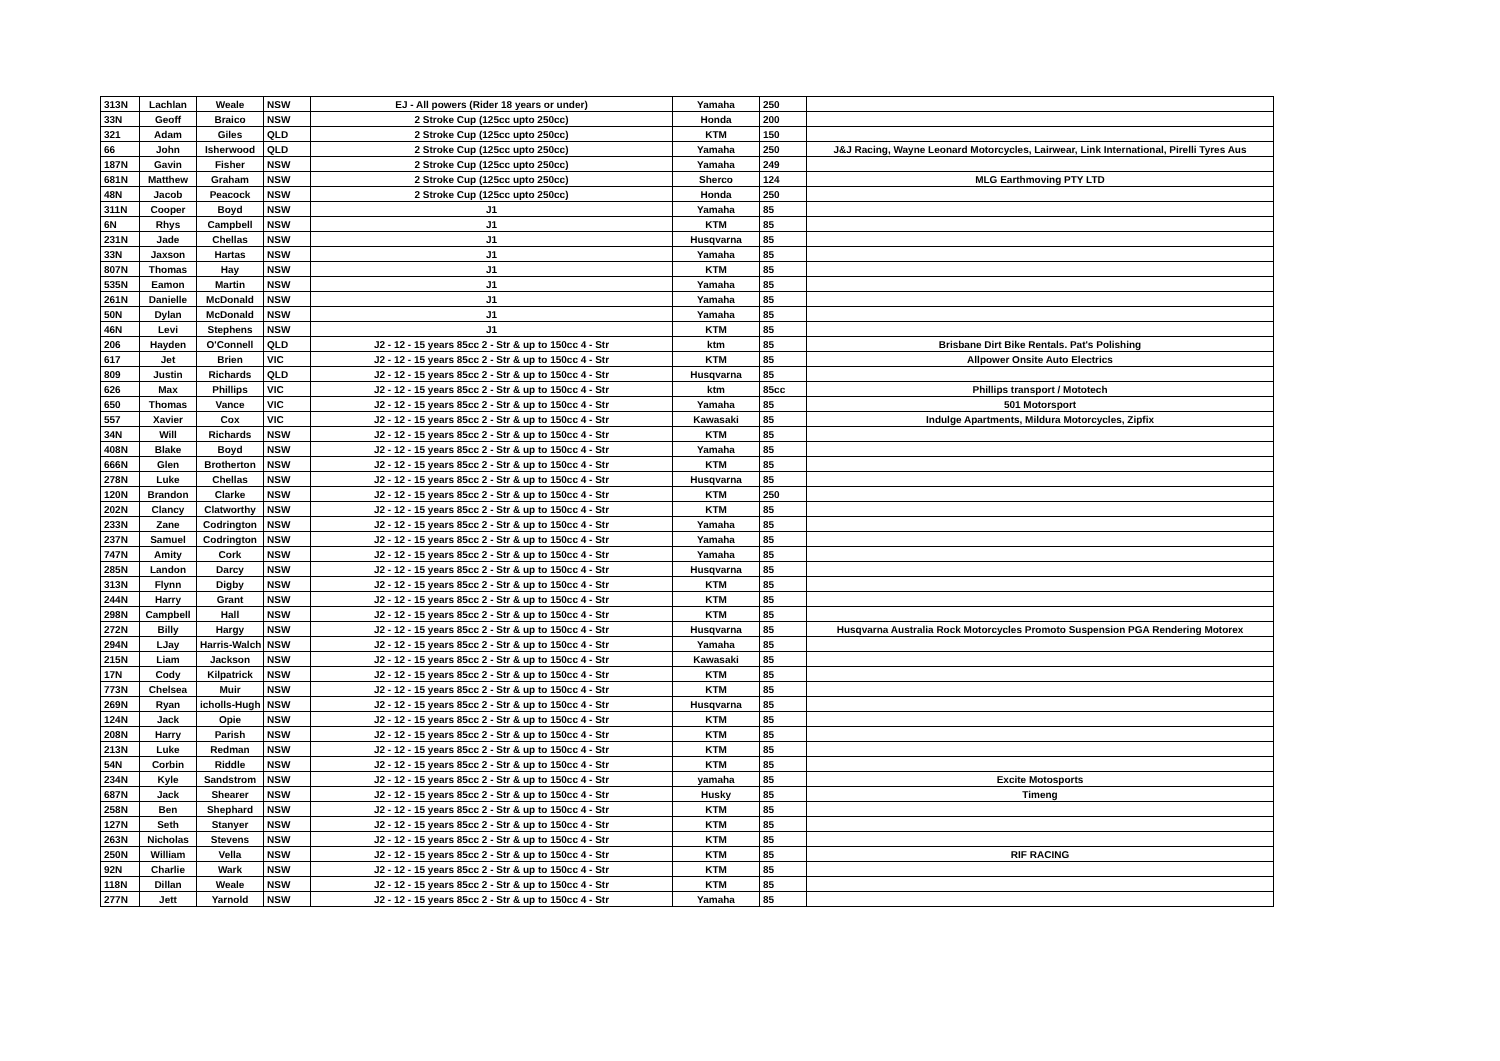| 313N | Lachlan | Weale | NSW | EJ - All powers (Rider 18 years or under) | Yamaha | 250 | |
| 33N | Geoff | Braico | NSW | 2 Stroke Cup (125cc upto 250cc) | Honda | 200 | |
| 321 | Adam | Giles | QLD | 2 Stroke Cup (125cc upto 250cc) | KTM | 150 | |
| 66 | John | Isherwood | QLD | 2 Stroke Cup (125cc upto 250cc) | Yamaha | 250 | J&J Racing, Wayne Leonard Motorcycles, Lairwear, Link International, Pirelli Tyres Aus |
| 187N | Gavin | Fisher | NSW | 2 Stroke Cup (125cc upto 250cc) | Yamaha | 249 | |
| 681N | Matthew | Graham | NSW | 2 Stroke Cup (125cc upto 250cc) | Sherco | 124 | MLG Earthmoving PTY LTD |
| 48N | Jacob | Peacock | NSW | 2 Stroke Cup (125cc upto 250cc) | Honda | 250 | |
| 311N | Cooper | Boyd | NSW | J1 | Yamaha | 85 | |
| 6N | Rhys | Campbell | NSW | J1 | KTM | 85 | |
| 231N | Jade | Chellas | NSW | J1 | Husqvarna | 85 | |
| 33N | Jaxson | Hartas | NSW | J1 | Yamaha | 85 | |
| 807N | Thomas | Hay | NSW | J1 | KTM | 85 | |
| 535N | Eamon | Martin | NSW | J1 | Yamaha | 85 | |
| 261N | Danielle | McDonald | NSW | J1 | Yamaha | 85 | |
| 50N | Dylan | McDonald | NSW | J1 | Yamaha | 85 | |
| 46N | Levi | Stephens | NSW | J1 | KTM | 85 | |
| 206 | Hayden | O'Connell | QLD | J2 - 12 - 15 years 85cc 2 - Str & up to 150cc 4 - Str | ktm | 85 | Brisbane Dirt Bike Rentals. Pat's Polishing |
| 617 | Jet | Brien | VIC | J2 - 12 - 15 years 85cc 2 - Str & up to 150cc 4 - Str | KTM | 85 | Allpower Onsite Auto Electrics |
| 809 | Justin | Richards | QLD | J2 - 12 - 15 years 85cc 2 - Str & up to 150cc 4 - Str | Husqvarna | 85 | |
| 626 | Max | Phillips | VIC | J2 - 12 - 15 years 85cc 2 - Str & up to 150cc 4 - Str | ktm | 85cc | Phillips transport / Mototech |
| 650 | Thomas | Vance | VIC | J2 - 12 - 15 years 85cc 2 - Str & up to 150cc 4 - Str | Yamaha | 85 | 501 Motorsport |
| 557 | Xavier | Cox | VIC | J2 - 12 - 15 years 85cc 2 - Str & up to 150cc 4 - Str | Kawasaki | 85 | Indulge Apartments, Mildura Motorcycles, Zipfix |
| 34N | Will | Richards | NSW | J2 - 12 - 15 years 85cc 2 - Str & up to 150cc 4 - Str | KTM | 85 | |
| 408N | Blake | Boyd | NSW | J2 - 12 - 15 years 85cc 2 - Str & up to 150cc 4 - Str | Yamaha | 85 | |
| 666N | Glen | Brotherton | NSW | J2 - 12 - 15 years 85cc 2 - Str & up to 150cc 4 - Str | KTM | 85 | |
| 278N | Luke | Chellas | NSW | J2 - 12 - 15 years 85cc 2 - Str & up to 150cc 4 - Str | Husqvarna | 85 | |
| 120N | Brandon | Clarke | NSW | J2 - 12 - 15 years 85cc 2 - Str & up to 150cc 4 - Str | KTM | 250 | |
| 202N | Clancy | Clatworthy | NSW | J2 - 12 - 15 years 85cc 2 - Str & up to 150cc 4 - Str | KTM | 85 | |
| 233N | Zane | Codrington | NSW | J2 - 12 - 15 years 85cc 2 - Str & up to 150cc 4 - Str | Yamaha | 85 | |
| 237N | Samuel | Codrington | NSW | J2 - 12 - 15 years 85cc 2 - Str & up to 150cc 4 - Str | Yamaha | 85 | |
| 747N | Amity | Cork | NSW | J2 - 12 - 15 years 85cc 2 - Str & up to 150cc 4 - Str | Yamaha | 85 | |
| 285N | Landon | Darcy | NSW | J2 - 12 - 15 years 85cc 2 - Str & up to 150cc 4 - Str | Husqvarna | 85 | |
| 313N | Flynn | Digby | NSW | J2 - 12 - 15 years 85cc 2 - Str & up to 150cc 4 - Str | KTM | 85 | |
| 244N | Harry | Grant | NSW | J2 - 12 - 15 years 85cc 2 - Str & up to 150cc 4 - Str | KTM | 85 | |
| 298N | Campbell | Hall | NSW | J2 - 12 - 15 years 85cc 2 - Str & up to 150cc 4 - Str | KTM | 85 | |
| 272N | Billy | Hargy | NSW | J2 - 12 - 15 years 85cc 2 - Str & up to 150cc 4 - Str | Husqvarna | 85 | Husqvarna Australia Rock Motorcycles Promoto Suspension PGA Rendering Motorex |
| 294N | LJay | Harris-Walch | NSW | J2 - 12 - 15 years 85cc 2 - Str & up to 150cc 4 - Str | Yamaha | 85 | |
| 215N | Liam | Jackson | NSW | J2 - 12 - 15 years 85cc 2 - Str & up to 150cc 4 - Str | Kawasaki | 85 | |
| 17N | Cody | Kilpatrick | NSW | J2 - 12 - 15 years 85cc 2 - Str & up to 150cc 4 - Str | KTM | 85 | |
| 773N | Chelsea | Muir | NSW | J2 - 12 - 15 years 85cc 2 - Str & up to 150cc 4 - Str | KTM | 85 | |
| 269N | Ryan | icholls-Hugh | NSW | J2 - 12 - 15 years 85cc 2 - Str & up to 150cc 4 - Str | Husqvarna | 85 | |
| 124N | Jack | Opie | NSW | J2 - 12 - 15 years 85cc 2 - Str & up to 150cc 4 - Str | KTM | 85 | |
| 208N | Harry | Parish | NSW | J2 - 12 - 15 years 85cc 2 - Str & up to 150cc 4 - Str | KTM | 85 | |
| 213N | Luke | Redman | NSW | J2 - 12 - 15 years 85cc 2 - Str & up to 150cc 4 - Str | KTM | 85 | |
| 54N | Corbin | Riddle | NSW | J2 - 12 - 15 years 85cc 2 - Str & up to 150cc 4 - Str | KTM | 85 | |
| 234N | Kyle | Sandstrom | NSW | J2 - 12 - 15 years 85cc 2 - Str & up to 150cc 4 - Str | yamaha | 85 | Excite Motosports |
| 687N | Jack | Shearer | NSW | J2 - 12 - 15 years 85cc 2 - Str & up to 150cc 4 - Str | Husky | 85 | Timeng |
| 258N | Ben | Shephard | NSW | J2 - 12 - 15 years 85cc 2 - Str & up to 150cc 4 - Str | KTM | 85 | |
| 127N | Seth | Stanyer | NSW | J2 - 12 - 15 years 85cc 2 - Str & up to 150cc 4 - Str | KTM | 85 | |
| 263N | Nicholas | Stevens | NSW | J2 - 12 - 15 years 85cc 2 - Str & up to 150cc 4 - Str | KTM | 85 | |
| 250N | William | Vella | NSW | J2 - 12 - 15 years 85cc 2 - Str & up to 150cc 4 - Str | KTM | 85 | RIF RACING |
| 92N | Charlie | Wark | NSW | J2 - 12 - 15 years 85cc 2 - Str & up to 150cc 4 - Str | KTM | 85 | |
| 118N | Dillan | Weale | NSW | J2 - 12 - 15 years 85cc 2 - Str & up to 150cc 4 - Str | KTM | 85 | |
| 277N | Jett | Yarnold | NSW | J2 - 12 - 15 years 85cc 2 - Str & up to 150cc 4 - Str | Yamaha | 85 | |